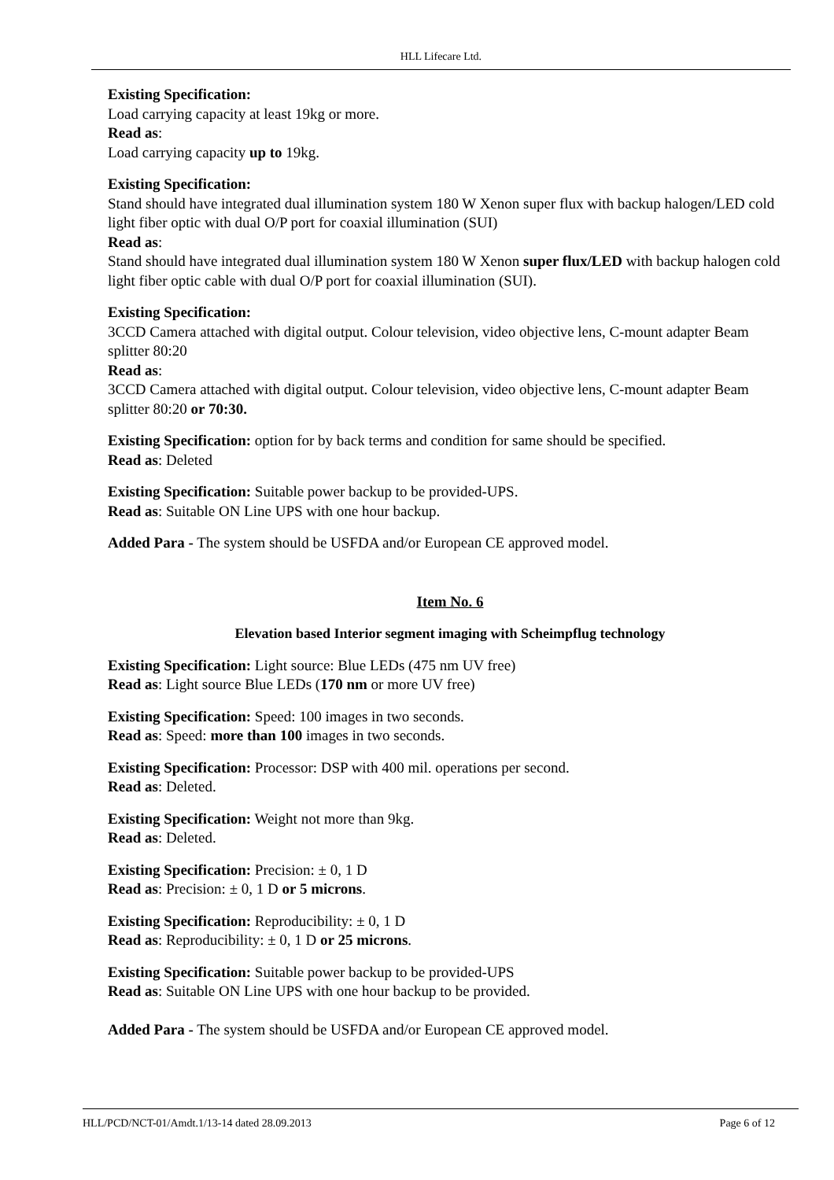HLL Lifecare Ltd.
Existing Specification:
Load carrying capacity at least 19kg or more.
Read as:
Load carrying capacity up to 19kg.
Existing Specification:
Stand should have integrated dual illumination system 180 W Xenon super flux with backup halogen/LED cold light fiber optic with dual O/P port for coaxial illumination (SUI)
Read as:
Stand should have integrated dual illumination system 180 W Xenon super flux/LED with backup halogen cold light fiber optic cable with dual O/P port for coaxial illumination (SUI).
Existing Specification:
3CCD Camera attached with digital output. Colour television, video objective lens, C-mount adapter Beam splitter 80:20
Read as:
3CCD Camera attached with digital output. Colour television, video objective lens, C-mount adapter Beam splitter 80:20 or 70:30.
Existing Specification: option for by back terms and condition for same should be specified.
Read as: Deleted
Existing Specification: Suitable power backup to be provided-UPS.
Read as: Suitable ON Line UPS with one hour backup.
Added Para - The system should be USFDA and/or European CE approved model.
Item No. 6
Elevation based Interior segment imaging with Scheimpflug technology
Existing Specification: Light source: Blue LEDs (475 nm UV free)
Read as: Light source Blue LEDs (170 nm or more UV free)
Existing Specification: Speed: 100 images in two seconds.
Read as: Speed: more than 100 images in two seconds.
Existing Specification: Processor: DSP with 400 mil. operations per second.
Read as: Deleted.
Existing Specification: Weight not more than 9kg.
Read as: Deleted.
Existing Specification: Precision: ± 0, 1 D
Read as: Precision: ± 0, 1 D or 5 microns.
Existing Specification: Reproducibility: ± 0, 1 D
Read as: Reproducibility: ± 0, 1 D or 25 microns.
Existing Specification: Suitable power backup to be provided-UPS
Read as: Suitable ON Line UPS with one hour backup to be provided.
Added Para - The system should be USFDA and/or European CE approved model.
HLL/PCD/NCT-01/Amdt.1/13-14 dated 28.09.2013 Page 6 of 12